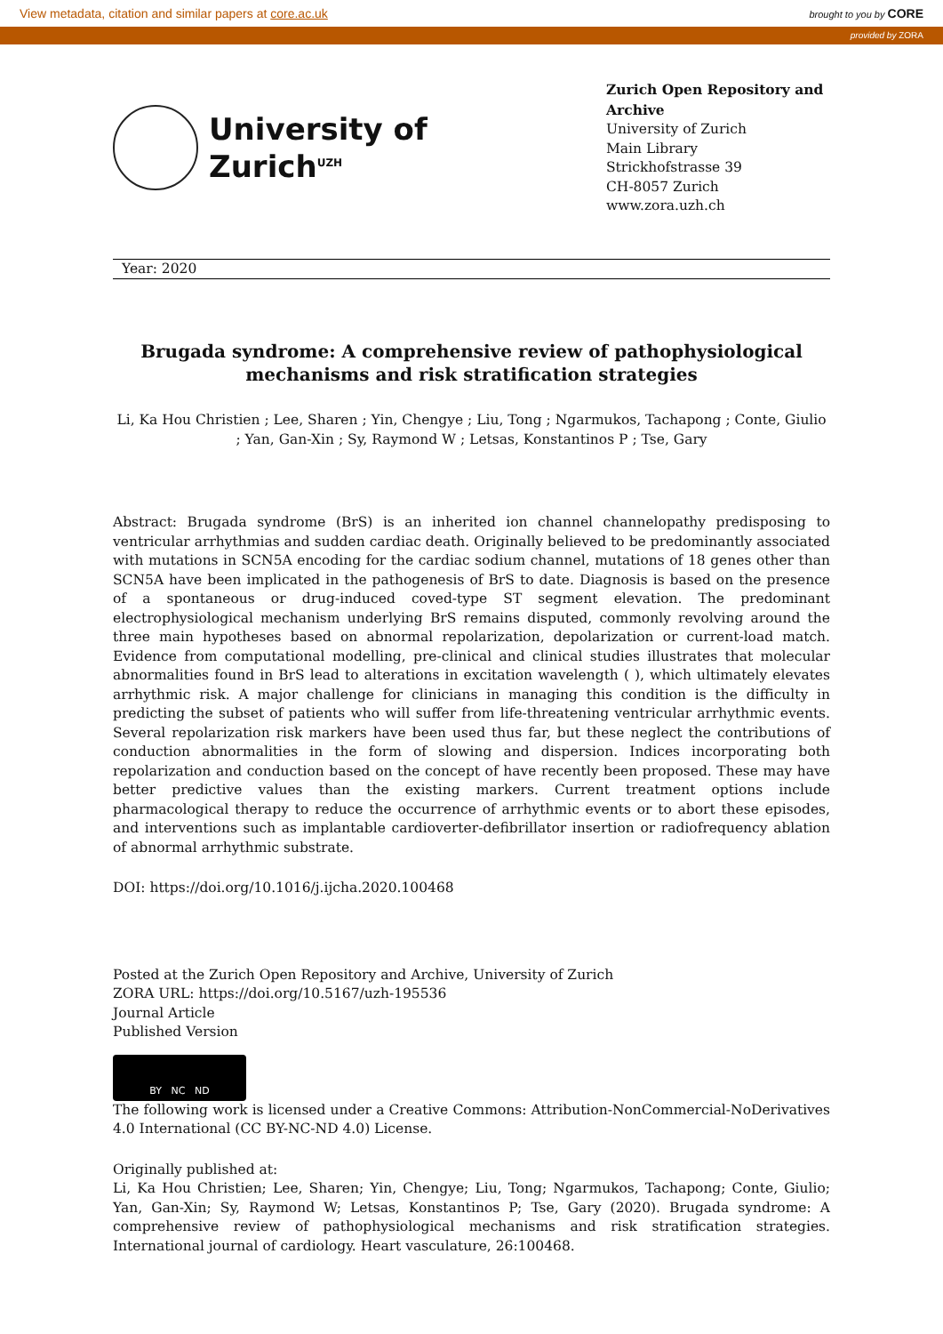View metadata, citation and similar papers at core.ac.uk brought to you by CORE
provided by ZORA
University of
Zurich<sup>UZH</sup>
Zurich Open Repository and Archive
University of Zurich
Main Library
Strickhofstrasse 39
CH-8057 Zurich
www.zora.uzh.ch
Year: 2020
Brugada syndrome: A comprehensive review of pathophysiological mechanisms and risk stratification strategies
Li, Ka Hou Christien ; Lee, Sharen ; Yin, Chengye ; Liu, Tong ; Ngarmukos, Tachapong ; Conte, Giulio ; Yan, Gan-Xin ; Sy, Raymond W ; Letsas, Konstantinos P ; Tse, Gary
Abstract: Brugada syndrome (BrS) is an inherited ion channel channelopathy predisposing to ventricular arrhythmias and sudden cardiac death. Originally believed to be predominantly associated with mutations in SCN5A encoding for the cardiac sodium channel, mutations of 18 genes other than SCN5A have been implicated in the pathogenesis of BrS to date. Diagnosis is based on the presence of a spontaneous or drug-induced coved-type ST segment elevation. The predominant electrophysiological mechanism underlying BrS remains disputed, commonly revolving around the three main hypotheses based on abnormal repolarization, depolarization or current-load match. Evidence from computational modelling, pre-clinical and clinical studies illustrates that molecular abnormalities found in BrS lead to alterations in excitation wavelength ( ), which ultimately elevates arrhythmic risk. A major challenge for clinicians in managing this condition is the difficulty in predicting the subset of patients who will suffer from life-threatening ventricular arrhythmic events. Several repolarization risk markers have been used thus far, but these neglect the contributions of conduction abnormalities in the form of slowing and dispersion. Indices incorporating both repolarization and conduction based on the concept of have recently been proposed. These may have better predictive values than the existing markers. Current treatment options include pharmacological therapy to reduce the occurrence of arrhythmic events or to abort these episodes, and interventions such as implantable cardioverter-defibrillator insertion or radiofrequency ablation of abnormal arrhythmic substrate.
DOI: https://doi.org/10.1016/j.ijcha.2020.100468
Posted at the Zurich Open Repository and Archive, University of Zurich
ZORA URL: https://doi.org/10.5167/uzh-195536
Journal Article
Published Version
BY NC ND
The following work is licensed under a Creative Commons: Attribution-NonCommercial-NoDerivatives 4.0 International (CC BY-NC-ND 4.0) License.
Originally published at:
Li, Ka Hou Christien; Lee, Sharen; Yin, Chengye; Liu, Tong; Ngarmukos, Tachapong; Conte, Giulio; Yan, Gan-Xin; Sy, Raymond W; Letsas, Konstantinos P; Tse, Gary (2020). Brugada syndrome: A comprehensive review of pathophysiological mechanisms and risk stratification strategies. International journal of cardiology. Heart vasculature, 26:100468.